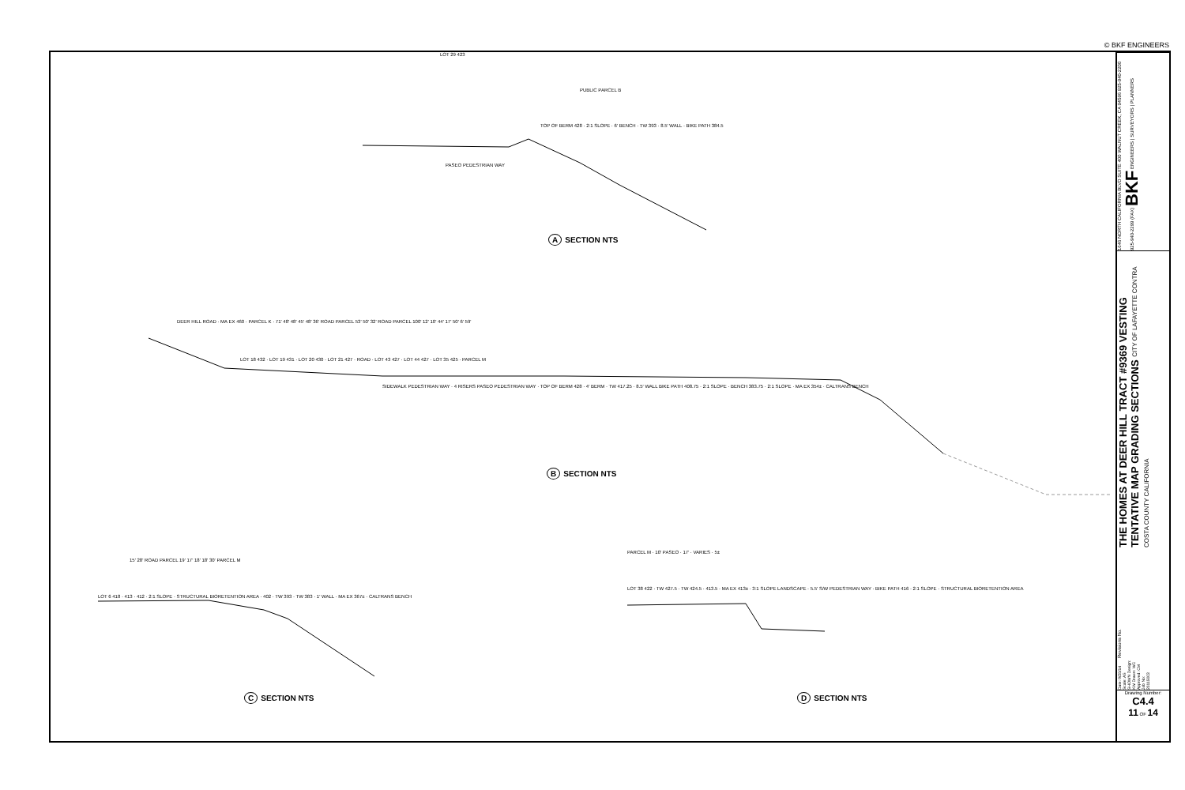© BKF ENGINEERS
LOT 29 423
PUBLIC PARCEL B
PASEO PEDESTRIAN WAY
TOP OF BERM 428 · 2:1 SLOPE · 6' BENCH · TW 393 · 8.5' WALL · BIKE PATH 384.5
A SECTION NTS
DEER HILL ROAD · MA EX 460 · PARCEL K · 71' 48' 48' 45' 48' 36' ROAD PARCEL 53' 50' 32' ROAD PARCEL 100' 12' 10' 44' 17' 50' 6' 59'
LOT 18 432 · LOT 19 431 · LOT 20 430 · LOT 21 427 · ROAD · LOT 43 427 · LOT 44 427 · LOT 35 425 · PARCEL M
SIDEWALK PEDESTRIAN WAY · 4 RISERS PASEO PEDESTRIAN WAY · TOP OF BERM 428 · 4' BERM · TW 417.25 · 8.5' WALL BIKE PATH 408.75 · 2:1 SLOPE · BENCH 383.75 · 2:1 SLOPE · MA EX 354± · CALTRANS BENCH
B SECTION NTS
15' 28' ROAD PARCEL 19' 17' 18' 18' 30' PARCEL M
LOT 6 418 · 413 · 412 · 2:1 SLOPE · STRUCTURAL BIORETENTION AREA · 402 · TW 393 · TW 383 · 1' WALL · MA EX 367± · CALTRANS BENCH
C SECTION NTS
PARCEL M · 10' PASEO · 17' · VARIES · 5±
LOT 38 422 · TW 427.5 · TW 424.5 · 413.5 · MA EX 413± · 3:1 SLOPE LANDSCAPE · 5.5' S/W PEDESTRIAN WAY · BIKE PATH 416 · 2:1 SLOPE · STRUCTURAL BIORETENTION AREA
D SECTION NTS
1646 NORTH CALIFORNIA BLVD SUITE 400 WALNUT CREEK, CA 94596 925-940-2200 925-940-2299 (FAX) BKF ENGINEERS | SURVEYORS | PLANNERS
THE HOMES AT DEER HILL TRACT #9369 VESTING TENTATIVE MAP GRADING SECTIONS CITY OF LAFAYETTE CONTRA COSTA COUNTY CALIFORNIA
Revisions No.
Date: 9/25/14 Scale: AS SHOWN Design: KW Drawn: WC Approved: CM Job No: 20115003
Drawing Number:
C4.4
11 OF 14